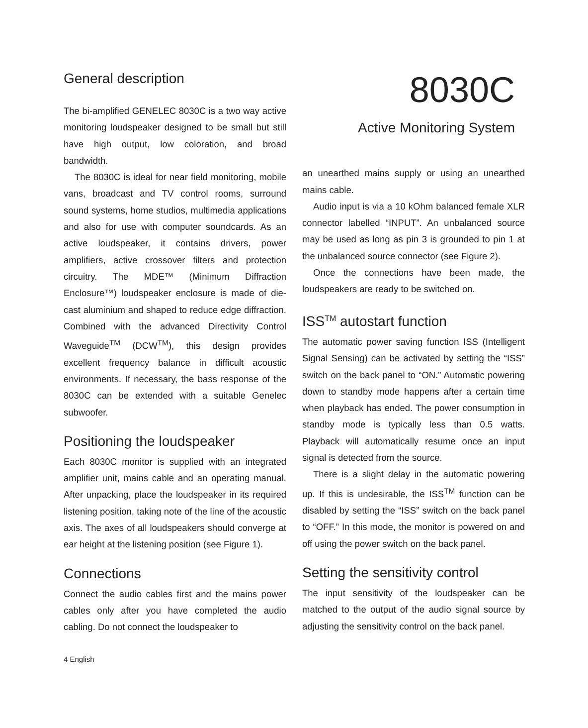General description
The bi-amplified GENELEC 8030C is a two way active monitoring loudspeaker designed to be small but still have high output, low coloration, and broad bandwidth.
The 8030C is ideal for near field monitoring, mobile vans, broadcast and TV control rooms, surround sound systems, home studios, multimedia applications and also for use with computer soundcards. As an active loudspeaker, it contains drivers, power amplifiers, active crossover filters and protection circuitry. The MDE™ (Minimum Diffraction Enclosure™) loudspeaker enclosure is made of die-cast aluminium and shaped to reduce edge diffraction. Combined with the advanced Directivity Control Waveguide<sup>TM</sup> (DCW<sup>TM</sup>), this design provides excellent frequency balance in difficult acoustic environments. If necessary, the bass response of the 8030C can be extended with a suitable Genelec subwoofer.
Positioning the loudspeaker
Each 8030C monitor is supplied with an integrated amplifier unit, mains cable and an operating manual. After unpacking, place the loudspeaker in its required listening position, taking note of the line of the acoustic axis. The axes of all loudspeakers should converge at ear height at the listening position (see Figure 1).
Connections
Connect the audio cables first and the mains power cables only after you have completed the audio cabling. Do not connect the loudspeaker to
8030C
Active Monitoring System
an unearthed mains supply or using an unearthed mains cable.
Audio input is via a 10 kOhm balanced female XLR connector labelled “INPUT”. An unbalanced source may be used as long as pin 3 is grounded to pin 1 at the unbalanced source connector (see Figure 2).
Once the connections have been made, the loudspeakers are ready to be switched on.
ISS<sup>TM</sup> autostart function
The automatic power saving function ISS (Intelligent Signal Sensing) can be activated by setting the “ISS” switch on the back panel to “ON.” Automatic powering down to standby mode happens after a certain time when playback has ended. The power consumption in standby mode is typically less than 0.5 watts. Playback will automatically resume once an input signal is detected from the source.
There is a slight delay in the automatic powering up. If this is undesirable, the ISS<sup>TM</sup> function can be disabled by setting the “ISS” switch on the back panel to “OFF.” In this mode, the monitor is powered on and off using the power switch on the back panel.
Setting the sensitivity control
The input sensitivity of the loudspeaker can be matched to the output of the audio signal source by adjusting the sensitivity control on the back panel.
4 English